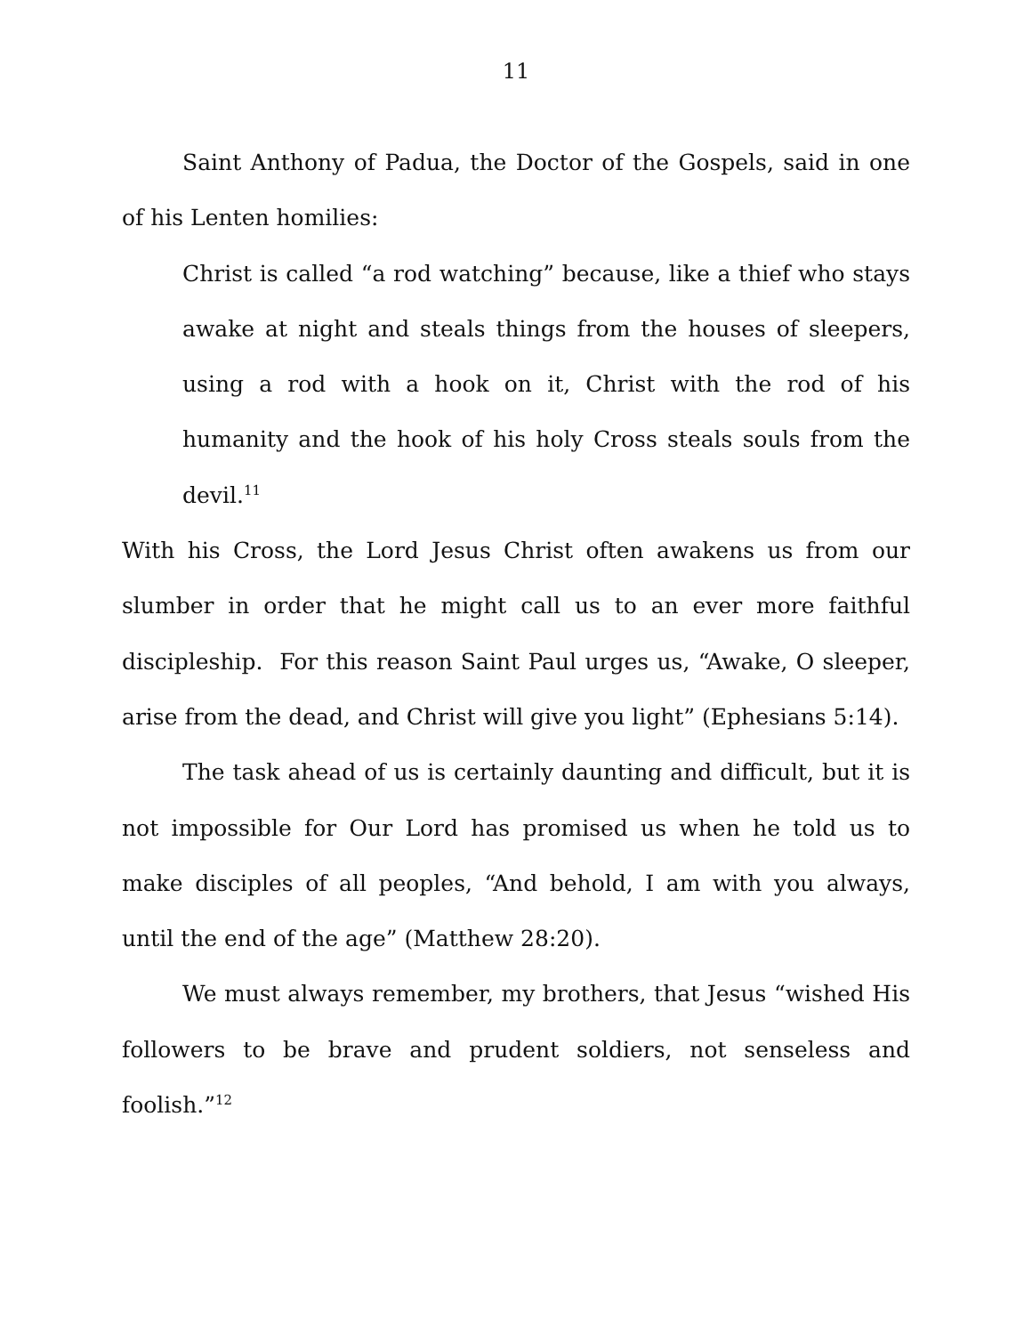11
Saint Anthony of Padua, the Doctor of the Gospels, said in one of his Lenten homilies:
Christ is called “a rod watching” because, like a thief who stays awake at night and steals things from the houses of sleepers, using a rod with a hook on it, Christ with the rod of his humanity and the hook of his holy Cross steals souls from the devil.<sup>11</sup>
With his Cross, the Lord Jesus Christ often awakens us from our slumber in order that he might call us to an ever more faithful discipleship. For this reason Saint Paul urges us, “Awake, O sleeper, arise from the dead, and Christ will give you light” (Ephesians 5:14).
The task ahead of us is certainly daunting and difficult, but it is not impossible for Our Lord has promised us when he told us to make disciples of all peoples, “And behold, I am with you always, until the end of the age” (Matthew 28:20).
We must always remember, my brothers, that Jesus “wished His followers to be brave and prudent soldiers, not senseless and foolish.”<sup>12</sup>